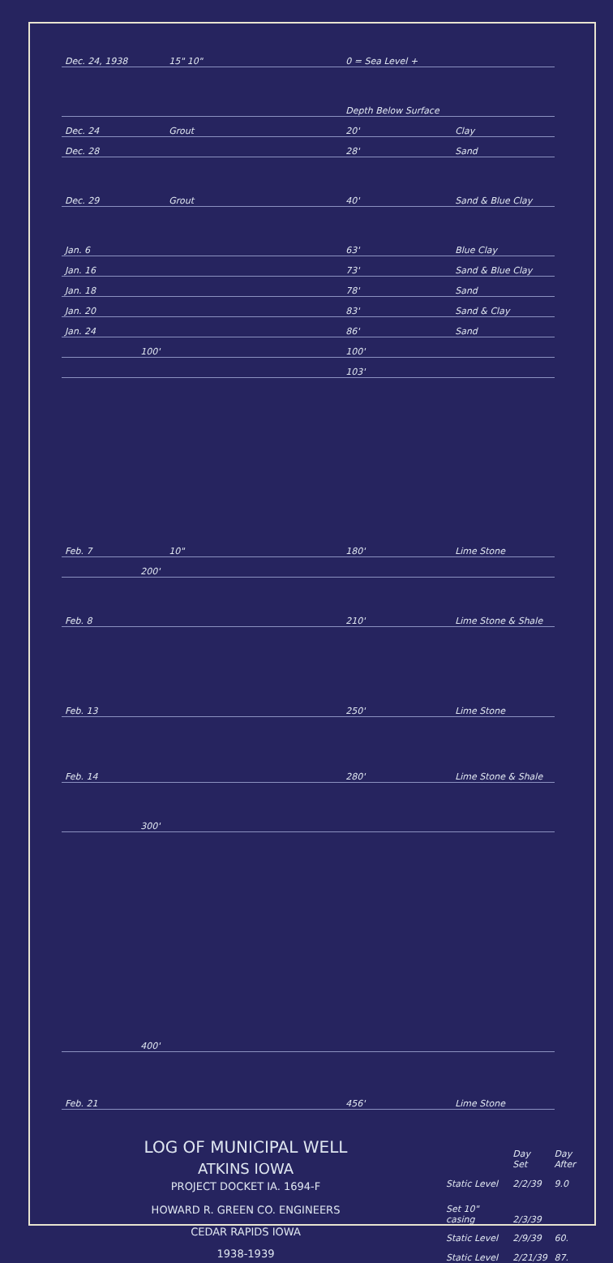| Dec. 24, 1938 | | 15" 10" | 0 = Sea Level + | |
| --- | --- | --- | --- | --- |
| | | | Depth Below Surface | |
| Dec. 24 | | Grout | 20' | Clay |
| Dec. 28 | | | 28' | Sand |
| Dec. 29 | | Grout | 40' | Sand & Blue Clay |
| Jan. 6 | | | 63' | Blue Clay |
| Jan. 16 | | | 73' | Sand & Blue Clay |
| Jan. 18 | | | 78' | Sand |
| Jan. 20 | | | 83' | Sand & Clay |
| Jan. 24 | | | 86' | Sand |
| | 100' | | 100' | |
| | | | 103' | |
| Feb. 7 | | 10" | 180' | Lime Stone |
| | 200' | | | |
| Feb. 8 | | | 210' | Lime Stone & Shale |
| Feb. 13 | | | 250' | Lime Stone |
| Feb. 14 | | | 280' | Lime Stone & Shale |
| | 300' | | | |
| | 400' | | | |
| Feb. 21 | | | 456' | Lime Stone |
LOG OF MUNICIPAL WELL
ATKINS IOWA
PROJECT DOCKET IA. 1694-F
HOWARD R. GREEN CO. ENGINEERS
CEDAR RAPIDS IOWA
1938-1939
| | Day Set | Day After |
| Static Level | 2/2/39 | 9.0 |
| Set 10" casing | 2/3/39 | |
| Static Level | 2/9/39 | 60. |
| Static Level | 2/21/39 | 87. |